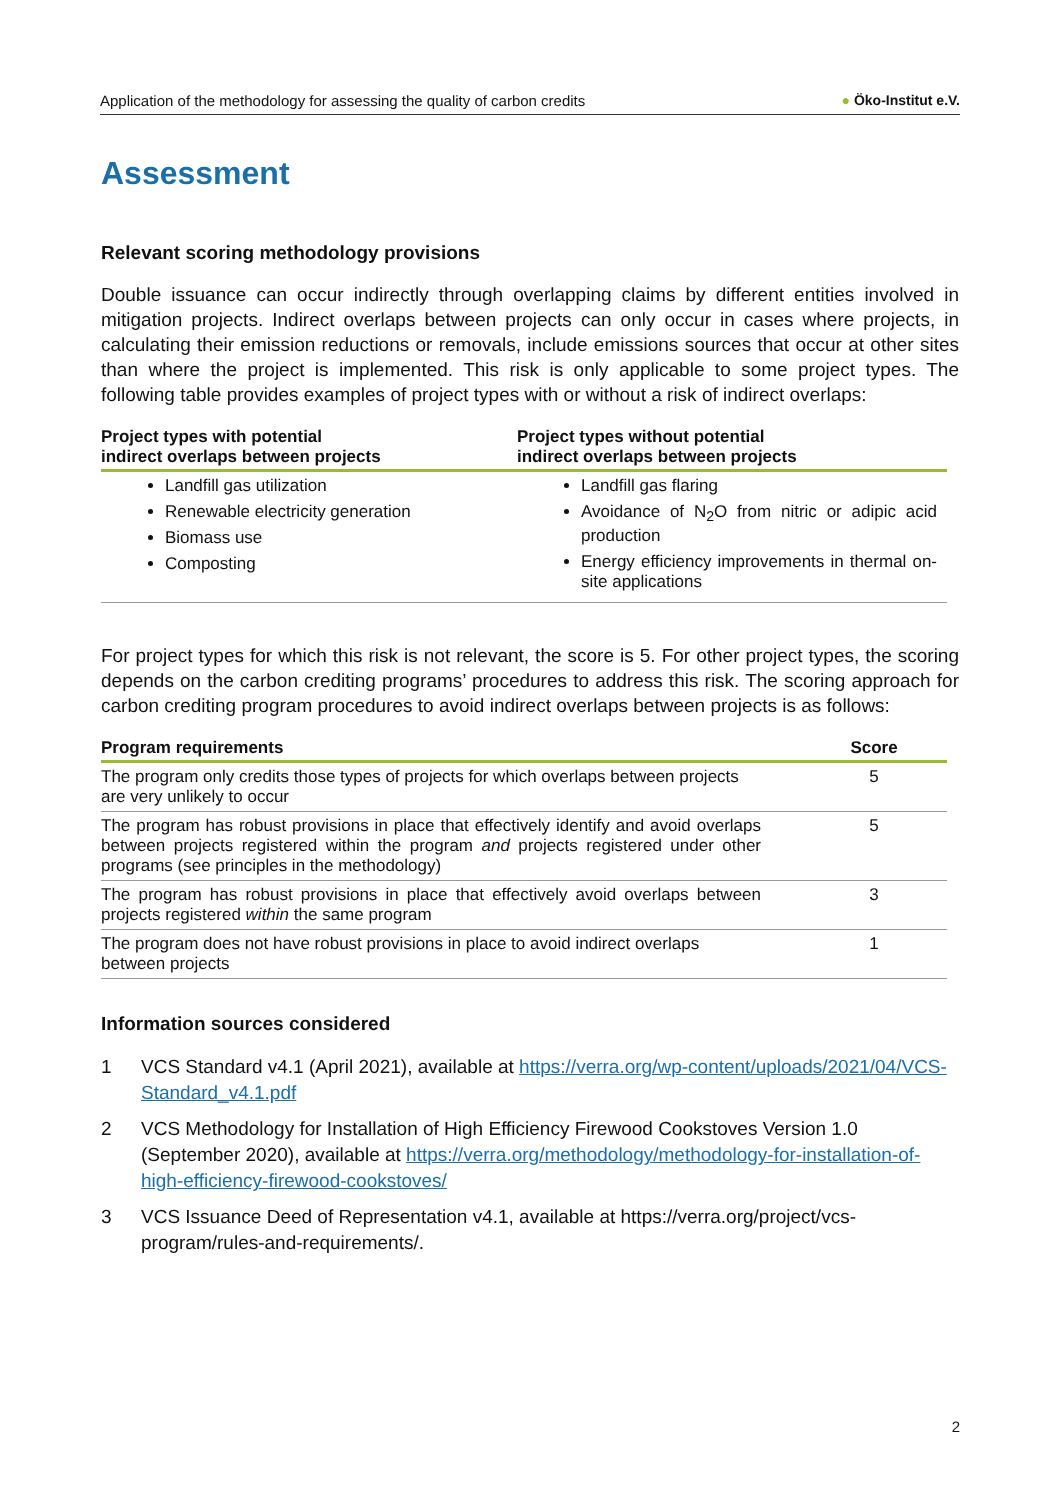Application of the methodology for assessing the quality of carbon credits ● Öko-Institut e.V.
Assessment
Relevant scoring methodology provisions
Double issuance can occur indirectly through overlapping claims by different entities involved in mitigation projects. Indirect overlaps between projects can only occur in cases where projects, in calculating their emission reductions or removals, include emissions sources that occur at other sites than where the project is implemented. This risk is only applicable to some project types. The following table provides examples of project types with or without a risk of indirect overlaps:
| Project types with potential indirect overlaps between projects | Project types without potential indirect overlaps between projects |
| --- | --- |
| Landfill gas utilization Renewable electricity generation Biomass use Composting | Landfill gas flaring Avoidance of N<sub>2</sub>O from nitric or adipic acid production Energy efficiency improvements in thermal on-site applications |
For project types for which this risk is not relevant, the score is 5. For other project types, the scoring depends on the carbon crediting programs’ procedures to address this risk. The scoring approach for carbon crediting program procedures to avoid indirect overlaps between projects is as follows:
| Program requirements | Score |
| --- | --- |
| The program only credits those types of projects for which overlaps between projects are very unlikely to occur | 5 |
| The program has robust provisions in place that effectively identify and avoid overlaps between projects registered within the program and projects registered under other programs (see principles in the methodology) | 5 |
| The program has robust provisions in place that effectively avoid overlaps between projects registered within the same program | 3 |
| The program does not have robust provisions in place to avoid indirect overlaps between projects | 1 |
Information sources considered
1 VCS Standard v4.1 (April 2021), available at https://verra.org/wp-content/uploads/2021/04/VCS-Standard_v4.1.pdf
2 VCS Methodology for Installation of High Efficiency Firewood Cookstoves Version 1.0 (September 2020), available at https://verra.org/methodology/methodology-for-installation-of-high-efficiency-firewood-cookstoves/
3 VCS Issuance Deed of Representation v4.1, available at https://verra.org/project/vcs-program/rules-and-requirements/.
2